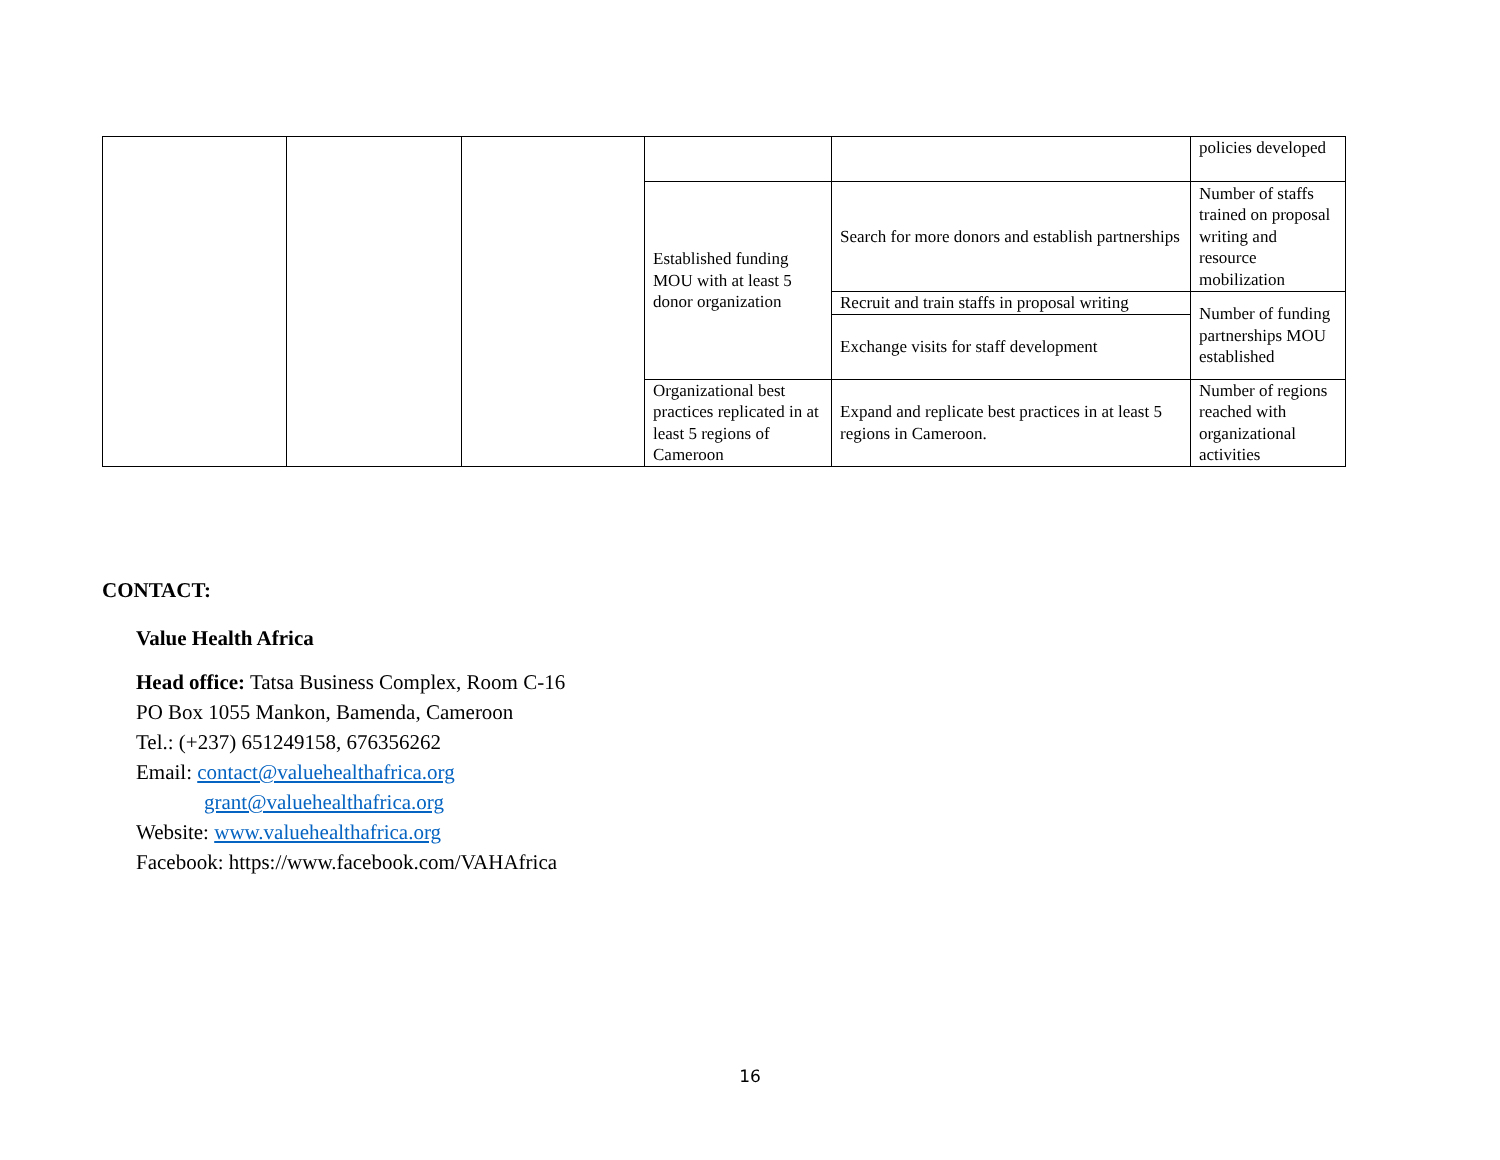| | | | | | policies developed |
| | | | Established funding MOU with at least 5 donor organization | Search for more donors and establish partnerships | Number of staffs trained on proposal writing and resource mobilization |
| | | | | Recruit and train staffs in proposal writing | Number of funding partnerships MOU established |
| | | | | Exchange visits for staff development | |
| | | | Organizational best practices replicated in at least 5 regions of Cameroon | Expand and replicate best practices in at least 5 regions in Cameroon. | Number of regions reached with organizational activities |
CONTACT:
Value Health Africa
Head office: Tatsa Business Complex, Room C-16
PO Box 1055 Mankon, Bamenda, Cameroon
Tel.: (+237) 651249158, 676356262
Email: contact@valuehealthafrica.org
grant@valuehealthafrica.org
Website: www.valuehealthafrica.org
Facebook: https://www.facebook.com/VAHAfrica
16